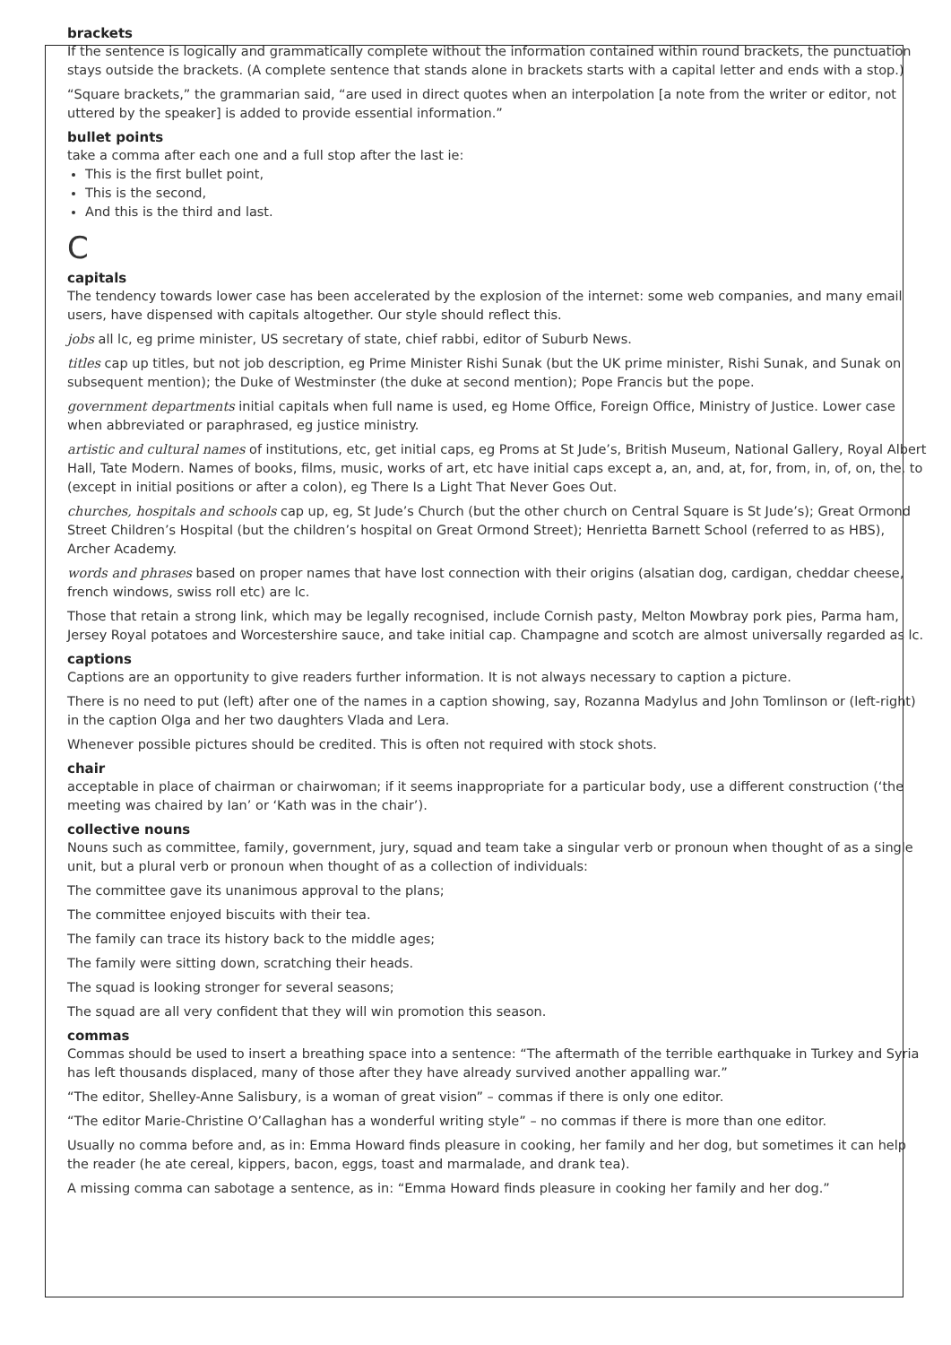brackets
If the sentence is logically and grammatically complete without the information contained within round brackets, the punctuation stays outside the brackets. (A complete sentence that stands alone in brackets starts with a capital letter and ends with a stop.)
“Square brackets,” the grammarian said, “are used in direct quotes when an interpolation [a note from the writer or editor, not uttered by the speaker] is added to provide essential information.”
bullet points
take a comma after each one and a full stop after the last ie:
This is the first bullet point,
This is the second,
And this is the third and last.
C
capitals
The tendency towards lower case has been accelerated by the explosion of the internet: some web companies, and many email users, have dispensed with capitals altogether. Our style should reflect this.
jobs all lc, eg prime minister, US secretary of state, chief rabbi, editor of Suburb News.
titles cap up titles, but not job description, eg Prime Minister Rishi Sunak (but the UK prime minister, Rishi Sunak, and Sunak on subsequent mention); the Duke of Westminster (the duke at second mention); Pope Francis but the pope.
government departments initial capitals when full name is used, eg Home Office, Foreign Office, Ministry of Justice. Lower case when abbreviated or paraphrased, eg justice ministry.
artistic and cultural names of institutions, etc, get initial caps, eg Proms at St Jude’s, British Museum, National Gallery, Royal Albert Hall, Tate Modern. Names of books, films, music, works of art, etc have initial caps except a, an, and, at, for, from, in, of, on, the, to (except in initial positions or after a colon), eg There Is a Light That Never Goes Out.
churches, hospitals and schools cap up, eg, St Jude’s Church (but the other church on Central Square is St Jude’s); Great Ormond Street Children’s Hospital (but the children’s hospital on Great Ormond Street); Henrietta Barnett School (referred to as HBS), Archer Academy.
words and phrases based on proper names that have lost connection with their origins (alsatian dog, cardigan, cheddar cheese, french windows, swiss roll etc) are lc.
Those that retain a strong link, which may be legally recognised, include Cornish pasty, Melton Mowbray pork pies, Parma ham, Jersey Royal potatoes and Worcestershire sauce, and take initial cap. Champagne and scotch are almost universally regarded as lc.
captions
Captions are an opportunity to give readers further information. It is not always necessary to caption a picture.
There is no need to put (left) after one of the names in a caption showing, say, Rozanna Madylus and John Tomlinson or (left-right) in the caption Olga and her two daughters Vlada and Lera.
Whenever possible pictures should be credited. This is often not required with stock shots.
chair
acceptable in place of chairman or chairwoman; if it seems inappropriate for a particular body, use a different construction (‘the meeting was chaired by Ian’ or ‘Kath was in the chair’).
collective nouns
Nouns such as committee, family, government, jury, squad and team take a singular verb or pronoun when thought of as a single unit, but a plural verb or pronoun when thought of as a collection of individuals:
The committee gave its unanimous approval to the plans;
The committee enjoyed biscuits with their tea.
The family can trace its history back to the middle ages;
The family were sitting down, scratching their heads.
The squad is looking stronger for several seasons;
The squad are all very confident that they will win promotion this season.
commas
Commas should be used to insert a breathing space into a sentence: “The aftermath of the terrible earthquake in Turkey and Syria has left thousands displaced, many of those after they have already survived another appalling war.”
“The editor, Shelley-Anne Salisbury, is a woman of great vision” – commas if there is only one editor.
“The editor Marie-Christine O’Callaghan has a wonderful writing style” – no commas if there is more than one editor.
Usually no comma before and, as in: Emma Howard finds pleasure in cooking, her family and her dog, but sometimes it can help the reader (he ate cereal, kippers, bacon, eggs, toast and marmalade, and drank tea).
A missing comma can sabotage a sentence, as in: “Emma Howard finds pleasure in cooking her family and her dog.”